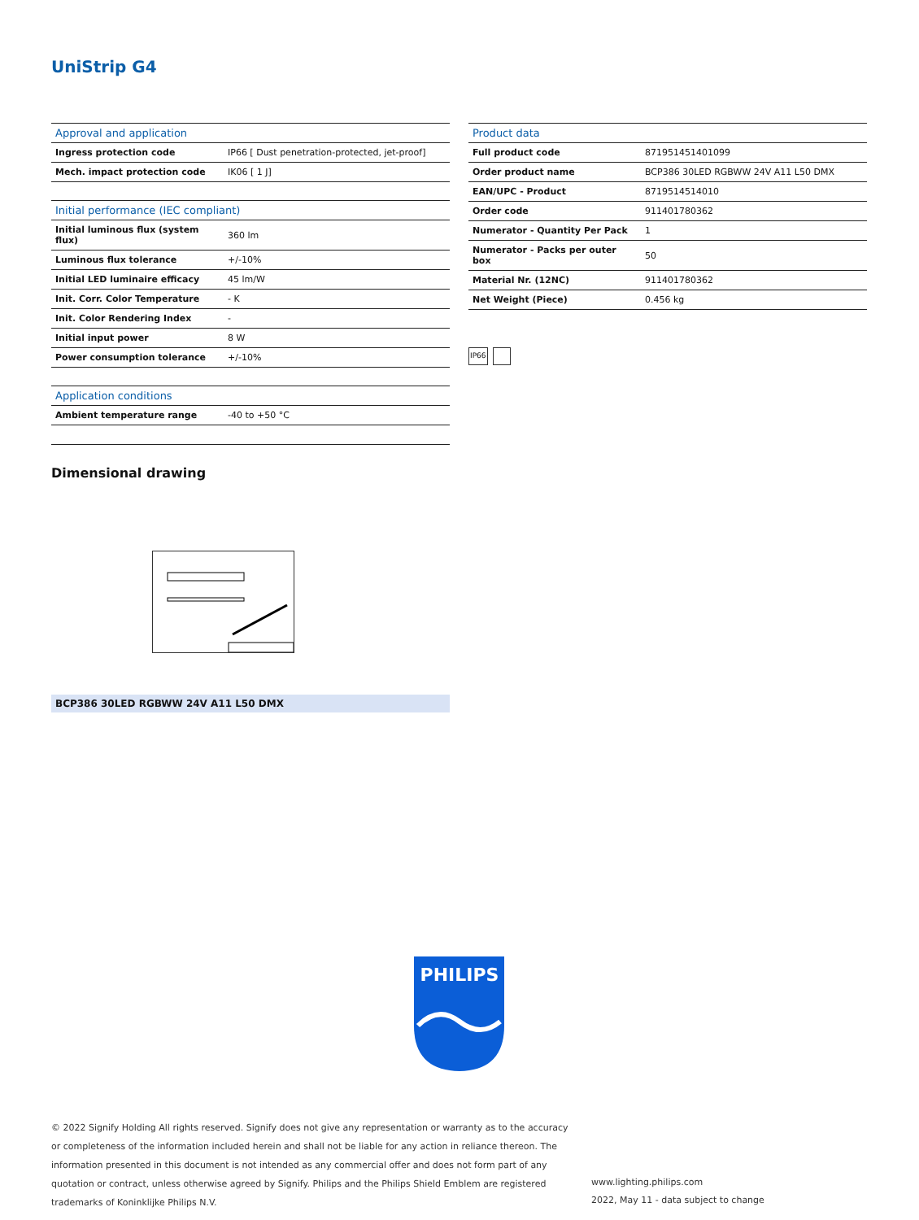UniStrip G4
| Approval and application | |
| --- | --- |
| Ingress protection code | IP66 [ Dust penetration-protected, jet-proof] |
| Mech. impact protection code | IK06 [ 1 J] |
| Initial performance (IEC compliant) | |
| Initial luminous flux (system flux) | 360 lm |
| Luminous flux tolerance | +/-10% |
| Initial LED luminaire efficacy | 45 lm/W |
| Init. Corr. Color Temperature | - K |
| Init. Color Rendering Index | - |
| Initial input power | 8 W |
| Power consumption tolerance | +/-10% |
| Application conditions | |
| Ambient temperature range | -40 to +50 °C |
| Product data | |
| --- | --- |
| Full product code | 871951451401099 |
| Order product name | BCP386 30LED RGBWW 24V A11 L50 DMX |
| EAN/UPC - Product | 8719514514010 |
| Order code | 911401780362 |
| Numerator - Quantity Per Pack | 1 |
| Numerator - Packs per outer box | 50 |
| Material Nr. (12NC) | 911401780362 |
| Net Weight (Piece) | 0.456 kg |
IP66
Dimensional drawing
BCP386 30LED RGBWW 24V A11 L50 DMX
PHILIPS
© 2022 Signify Holding All rights reserved. Signify does not give any representation or warranty as to the accuracy or completeness of the information included herein and shall not be liable for any action in reliance thereon. The information presented in this document is not intended as any commercial offer and does not form part of any quotation or contract, unless otherwise agreed by Signify. Philips and the Philips Shield Emblem are registered trademarks of Koninklijke Philips N.V.
www.lighting.philips.com
2022, May 11 - data subject to change